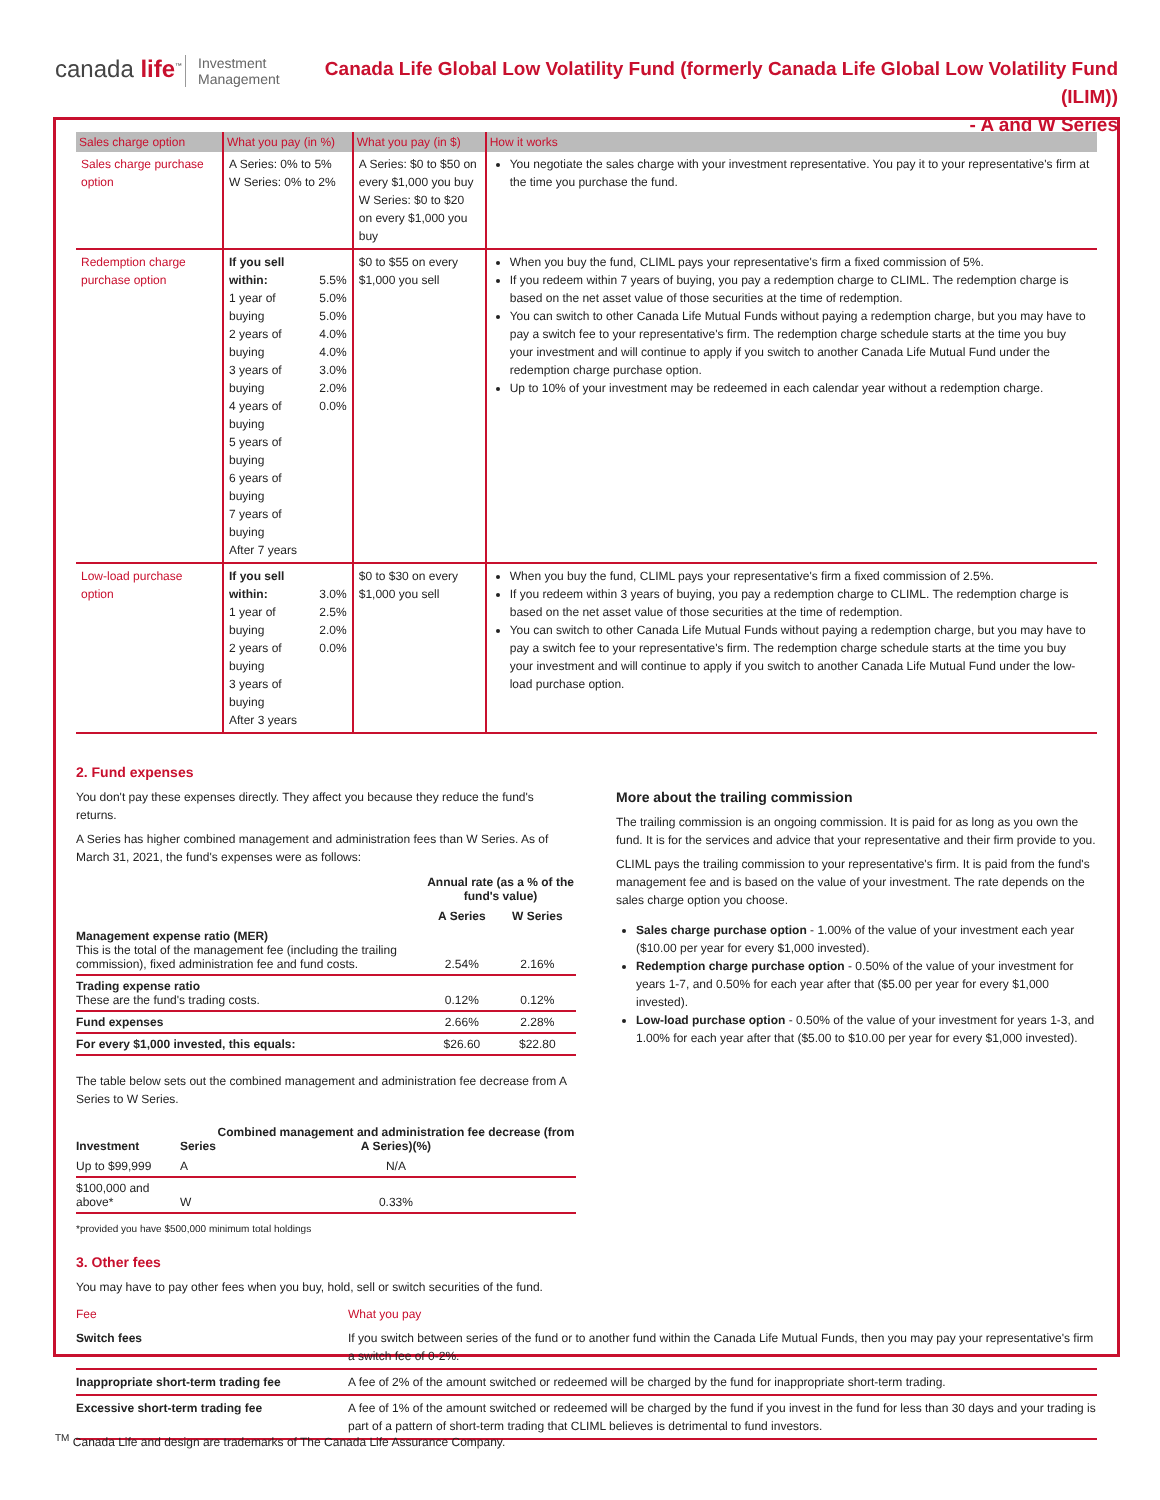canada life<sup>™</sup>
Investment
Management
Canada Life Global Low Volatility Fund (formerly Canada Life Global Low Volatility Fund (ILIM))
- A and W Series
| Sales charge option | What you pay (in %) | | What you pay (in $) | How it works |
| --- | --- | --- | --- | --- |
| Sales charge purchase option | A Series: 0% to 5% W Series: 0% to 2% | | A Series: $0 to $50 on every $1,000 you buy W Series: $0 to $20 on every $1,000 you buy | You negotiate the sales charge with your investment representative. You pay it to your representative's firm at the time you purchase the fund. |
| Redemption charge purchase option | If you sell within: 1 year of buying 2 years of buying 3 years of buying 4 years of buying 5 years of buying 6 years of buying 7 years of buying After 7 years | 5.5% 5.0% 5.0% 4.0% 4.0% 3.0% 2.0% 0.0% | $0 to $55 on every $1,000 you sell | When you buy the fund, CLIML pays your representative's firm a fixed commission of 5%. If you redeem within 7 years of buying, you pay a redemption charge to CLIML. The redemption charge is based on the net asset value of those securities at the time of redemption. You can switch to other Canada Life Mutual Funds without paying a redemption charge, but you may have to pay a switch fee to your representative's firm. The redemption charge schedule starts at the time you buy your investment and will continue to apply if you switch to another Canada Life Mutual Fund under the redemption charge purchase option. Up to 10% of your investment may be redeemed in each calendar year without a redemption charge. |
| Low-load purchase option | If you sell within: 1 year of buying 2 years of buying 3 years of buying After 3 years | 3.0% 2.5% 2.0% 0.0% | $0 to $30 on every $1,000 you sell | When you buy the fund, CLIML pays your representative's firm a fixed commission of 2.5%. If you redeem within 3 years of buying, you pay a redemption charge to CLIML. The redemption charge is based on the net asset value of those securities at the time of redemption. You can switch to other Canada Life Mutual Funds without paying a redemption charge, but you may have to pay a switch fee to your representative's firm. The redemption charge schedule starts at the time you buy your investment and will continue to apply if you switch to another Canada Life Mutual Fund under the low-load purchase option. |
2. Fund expenses
You don't pay these expenses directly. They affect you because they reduce the fund's returns.
A Series has higher combined management and administration fees than W Series. As of March 31, 2021, the fund's expenses were as follows:
| | Annual rate (as a % of the fund's value) | |
| | A Series | W Series |
| Management expense ratio (MER) This is the total of the management fee (including the trailing commission), fixed administration fee and fund costs. | 2.54% | 2.16% |
| Trading expense ratio These are the fund's trading costs. | 0.12% | 0.12% |
| Fund expenses | 2.66% | 2.28% |
| For every $1,000 invested, this equals: | $26.60 | $22.80 |
The table below sets out the combined management and administration fee decrease from A Series to W Series.
| Investment | Series | Combined management and administration fee decrease (from A Series)(%) |
| Up to $99,999 | A | N/A |
| $100,000 and above* | W | 0.33% |
*provided you have $500,000 minimum total holdings
More about the trailing commission
The trailing commission is an ongoing commission. It is paid for as long as you own the fund. It is for the services and advice that your representative and their firm provide to you.
CLIML pays the trailing commission to your representative's firm. It is paid from the fund's management fee and is based on the value of your investment. The rate depends on the sales charge option you choose.
Sales charge purchase option - 1.00% of the value of your investment each year ($10.00 per year for every $1,000 invested).
Redemption charge purchase option - 0.50% of the value of your investment for years 1-7, and 0.50% for each year after that ($5.00 per year for every $1,000 invested).
Low-load purchase option - 0.50% of the value of your investment for years 1-3, and 1.00% for each year after that ($5.00 to $10.00 per year for every $1,000 invested).
3. Other fees
You may have to pay other fees when you buy, hold, sell or switch securities of the fund.
| Fee | What you pay |
| Switch fees | If you switch between series of the fund or to another fund within the Canada Life Mutual Funds, then you may pay your representative's firm a switch fee of 0-2%. |
| Inappropriate short-term trading fee | A fee of 2% of the amount switched or redeemed will be charged by the fund for inappropriate short-term trading. |
| Excessive short-term trading fee | A fee of 1% of the amount switched or redeemed will be charged by the fund if you invest in the fund for less than 30 days and your trading is part of a pattern of short-term trading that CLIML believes is detrimental to fund investors. |
<sup>TM</sup> Canada Life and design are trademarks of The Canada Life Assurance Company.